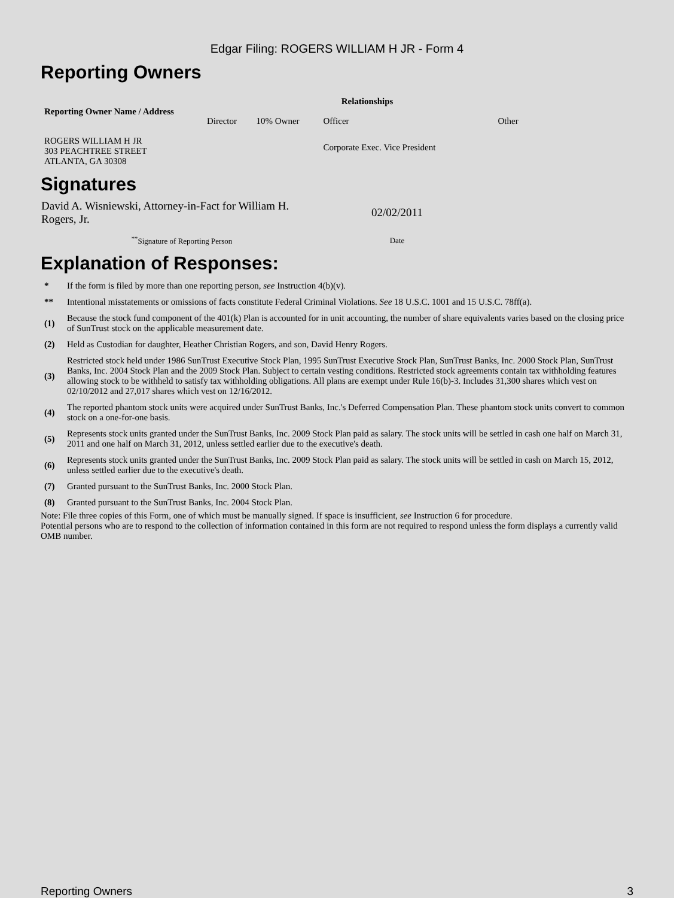Edgar Filing: ROGERS WILLIAM H JR - Form 4
Reporting Owners
| Reporting Owner Name / Address | Relationships | | | |
| --- | --- | --- | --- | --- |
| | Director | 10% Owner | Officer | Other |
| ROGERS WILLIAM H JR 303 PEACHTREE STREET ATLANTA, GA 30308 | | | Corporate Exec. Vice President | |
Signatures
| David A. Wisniewski, Attorney-in-Fact for William H. Rogers, Jr. | 02/02/2011 |
| <sup>**</sup> Signature of Reporting Person | Date |
Explanation of Responses:
| * | If the form is filed by more than one reporting person, see Instruction 4(b)(v). |
| ** | Intentional misstatements or omissions of facts constitute Federal Criminal Violations. See 18 U.S.C. 1001 and 15 U.S.C. 78ff(a). |
| (1) | Because the stock fund component of the 401(k) Plan is accounted for in unit accounting, the number of share equivalents varies based on the closing price of SunTrust stock on the applicable measurement date. |
| (2) | Held as Custodian for daughter, Heather Christian Rogers, and son, David Henry Rogers. |
| (3) | Restricted stock held under 1986 SunTrust Executive Stock Plan, 1995 SunTrust Executive Stock Plan, SunTrust Banks, Inc. 2000 Stock Plan, SunTrust Banks, Inc. 2004 Stock Plan and the 2009 Stock Plan. Subject to certain vesting conditions. Restricted stock agreements contain tax withholding features allowing stock to be withheld to satisfy tax withholding obligations. All plans are exempt under Rule 16(b)-3. Includes 31,300 shares which vest on 02/10/2012 and 27,017 shares which vest on 12/16/2012. |
| (4) | The reported phantom stock units were acquired under SunTrust Banks, Inc.'s Deferred Compensation Plan. These phantom stock units convert to common stock on a one-for-one basis. |
| (5) | Represents stock units granted under the SunTrust Banks, Inc. 2009 Stock Plan paid as salary. The stock units will be settled in cash one half on March 31, 2011 and one half on March 31, 2012, unless settled earlier due to the executive's death. |
| (6) | Represents stock units granted under the SunTrust Banks, Inc. 2009 Stock Plan paid as salary. The stock units will be settled in cash on March 15, 2012, unless settled earlier due to the executive's death. |
| (7) | Granted pursuant to the SunTrust Banks, Inc. 2000 Stock Plan. |
| (8) | Granted pursuant to the SunTrust Banks, Inc. 2004 Stock Plan. |
Note: File three copies of this Form, one of which must be manually signed. If space is insufficient, see Instruction 6 for procedure.
Potential persons who are to respond to the collection of information contained in this form are not required to respond unless the form displays a currently valid OMB number.
Reporting Owners 3